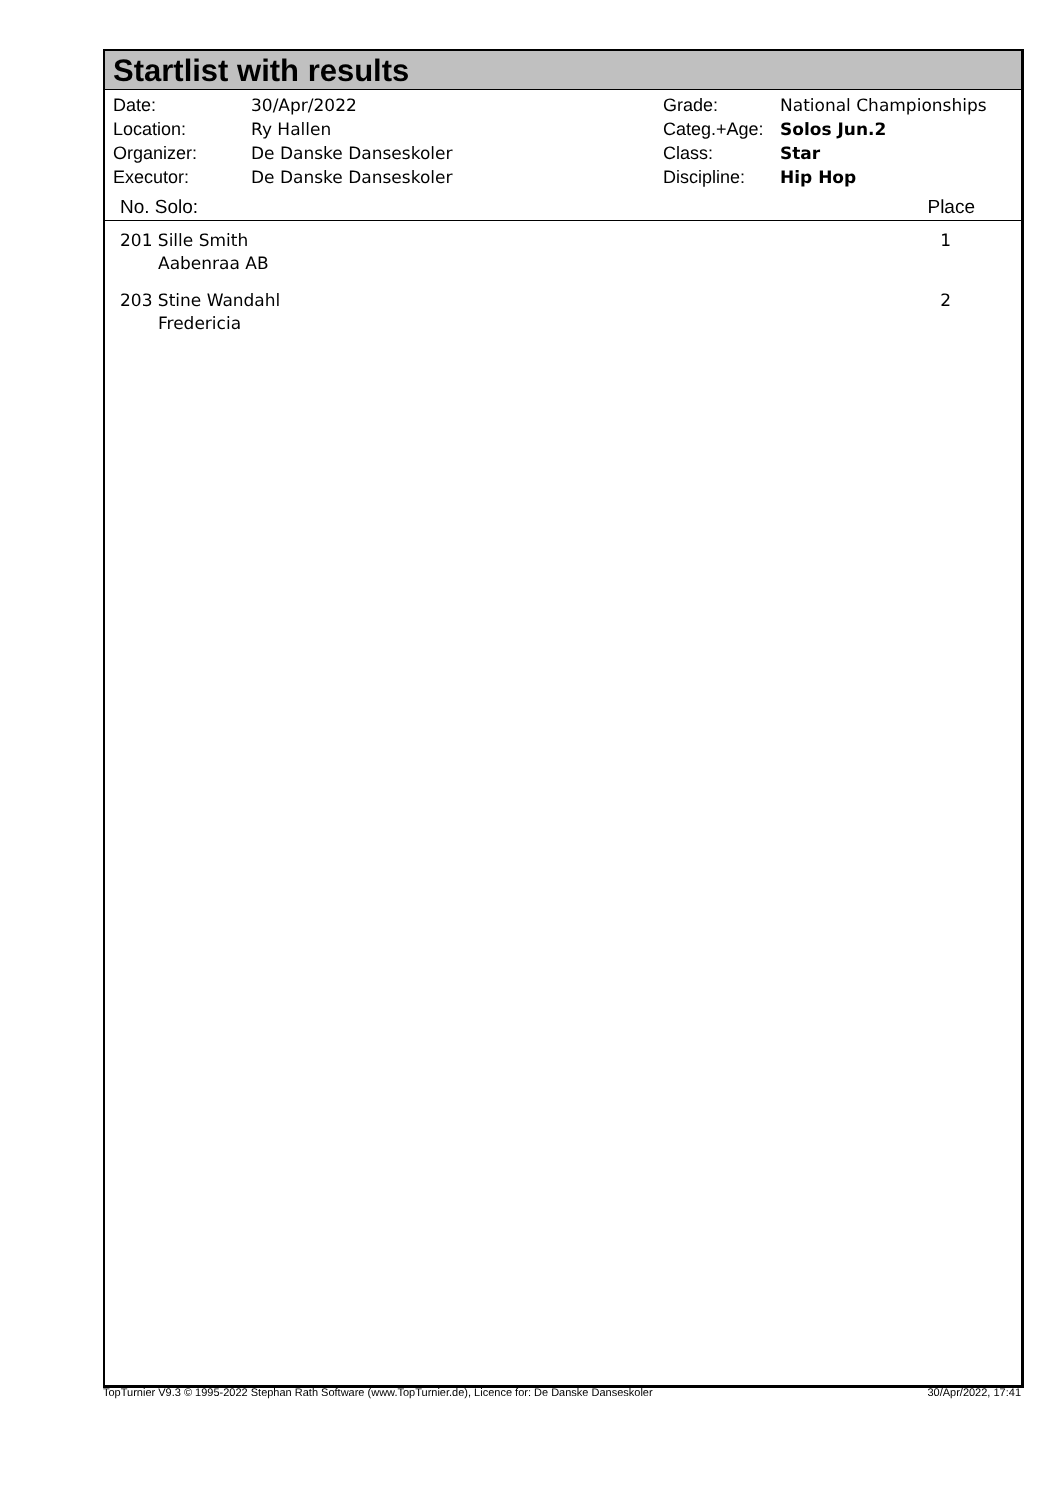Startlist with results
| Date: | 30/Apr/2022 |
| Location: | Ry Hallen |
| Organizer: | De Danske Danseskoler |
| Executor: | De Danske Danseskoler |
| Grade: | National Championships |
| Categ.+Age: | Solos Jun.2 |
| Class: | Star |
| Discipline: | Hip Hop |
| No. Solo: | Place |
| --- | --- |
| 201 Sille Smith Aabenraa AB | 1 |
| 203 Stine Wandahl Fredericia | 2 |
TopTurnier V9.3 © 1995-2022 Stephan Rath Software (www.TopTurnier.de), Licence for: De Danske Danseskoler 30/Apr/2022, 17:41